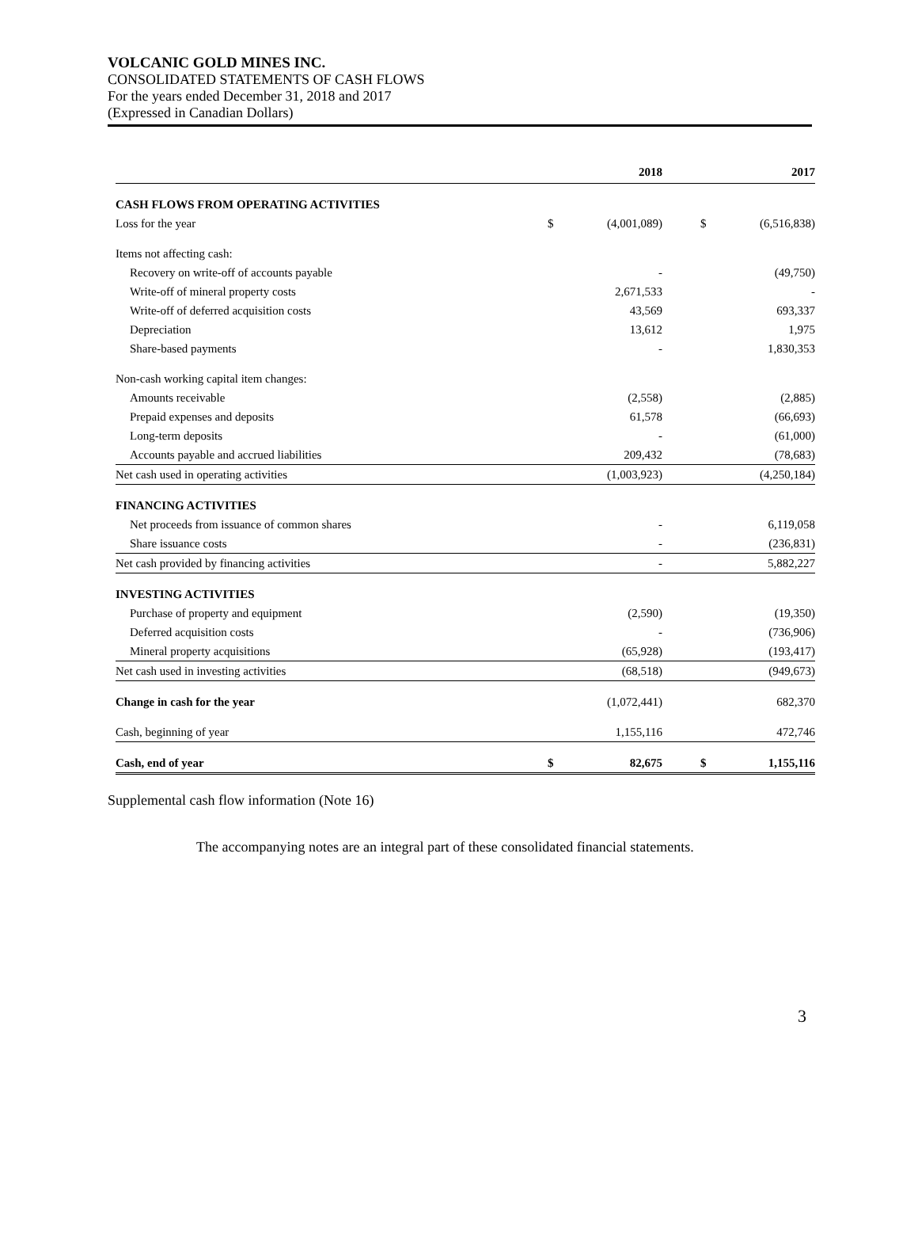VOLCANIC GOLD MINES INC.
CONSOLIDATED STATEMENTS OF CASH FLOWS
For the years ended December 31, 2018 and 2017
(Expressed in Canadian Dollars)
| | | 2018 | | | 2017 |
| --- | --- | --- | --- | --- | --- |
| CASH FLOWS FROM OPERATING ACTIVITIES | | | | | |
| Loss for the year | $ | (4,001,089) | | $ | (6,516,838) |
| Items not affecting cash: | | | | | |
| Recovery on write-off of accounts payable | | - | | | (49,750) |
| Write-off of mineral property costs | | 2,671,533 | | | - |
| Write-off of deferred acquisition costs | | 43,569 | | | 693,337 |
| Depreciation | | 13,612 | | | 1,975 |
| Share-based payments | | - | | | 1,830,353 |
| Non-cash working capital item changes: | | | | | |
| Amounts receivable | | (2,558) | | | (2,885) |
| Prepaid expenses and deposits | | 61,578 | | | (66,693) |
| Long-term deposits | | - | | | (61,000) |
| Accounts payable and accrued liabilities | | 209,432 | | | (78,683) |
| Net cash used in operating activities | | (1,003,923) | | | (4,250,184) |
| FINANCING ACTIVITIES | | | | | |
| Net proceeds from issuance of common shares | | - | | | 6,119,058 |
| Share issuance costs | | - | | | (236,831) |
| Net cash provided by financing activities | | - | | | 5,882,227 |
| INVESTING ACTIVITIES | | | | | |
| Purchase of property and equipment | | (2,590) | | | (19,350) |
| Deferred acquisition costs | | - | | | (736,906) |
| Mineral property acquisitions | | (65,928) | | | (193,417) |
| Net cash used in investing activities | | (68,518) | | | (949,673) |
| Change in cash for the year | | (1,072,441) | | | 682,370 |
| Cash, beginning of year | | 1,155,116 | | | 472,746 |
| Cash, end of year | $ | 82,675 | | $ | 1,155,116 |
Supplemental cash flow information (Note 16)
The accompanying notes are an integral part of these consolidated financial statements.
3